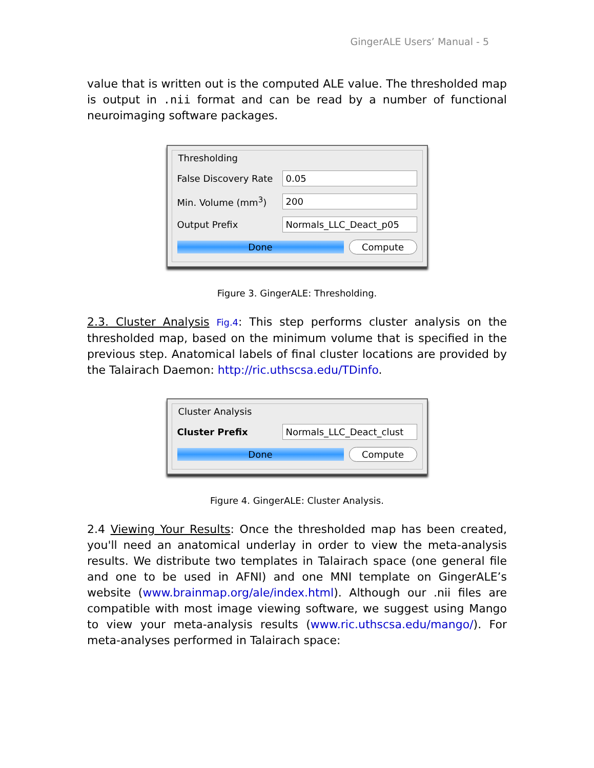GingerALE Users’ Manual - 5
value that is written out is the computed ALE value. The thresholded map is output in .nii format and can be read by a number of functional neuroimaging software packages.
Thresholding
False Discovery Rate 0.05
Min. Volume (mm<sup>3</sup>) 200
Output Prefix Normals_LLC_Deact_p05
Done Compute
Figure 3. GingerALE: Thresholding.
2.3. Cluster Analysis Fig.4: This step performs cluster analysis on the thresholded map, based on the minimum volume that is specified in the previous step. Anatomical labels of final cluster locations are provided by the Talairach Daemon: http://ric.uthscsa.edu/TDinfo.
Cluster Analysis
Cluster Prefix Normals_LLC_Deact_clust
Done Compute
Figure 4. GingerALE: Cluster Analysis.
2.4 Viewing Your Results: Once the thresholded map has been created, you'll need an anatomical underlay in order to view the meta-analysis results. We distribute two templates in Talairach space (one general file and one to be used in AFNI) and one MNI template on GingerALE’s website (www.brainmap.org/ale/index.html). Although our .nii files are compatible with most image viewing software, we suggest using Mango to view your meta-analysis results (www.ric.uthscsa.edu/mango/). For meta-analyses performed in Talairach space: